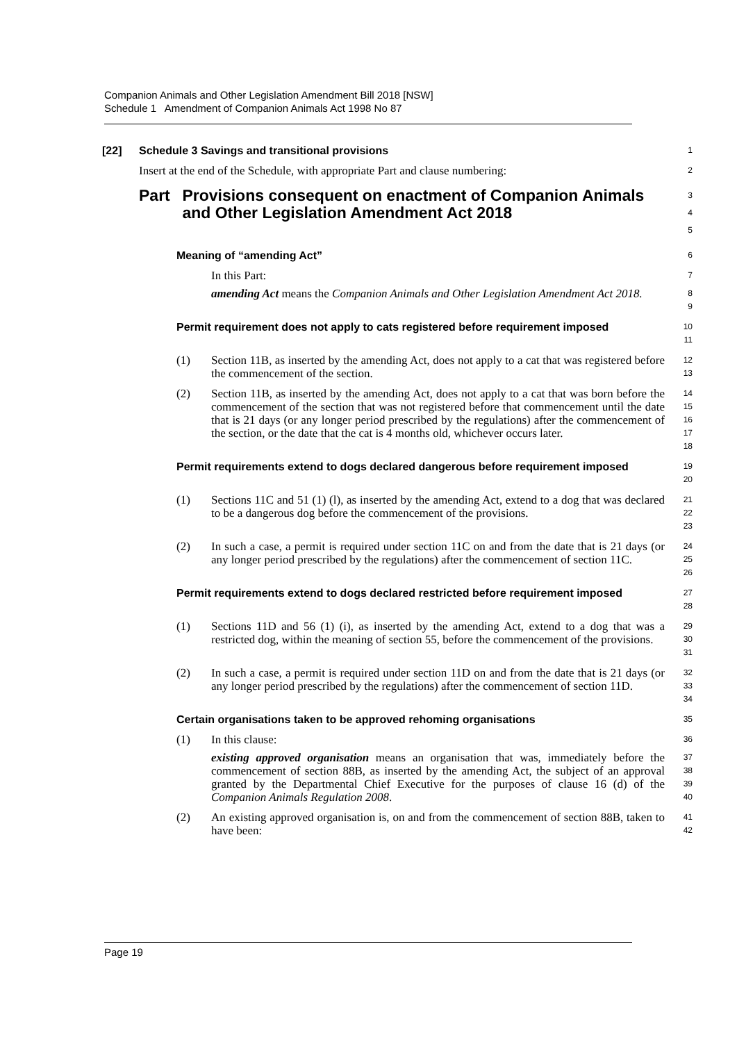Companion Animals and Other Legislation Amendment Bill 2018 [NSW]
Schedule 1 Amendment of Companion Animals Act 1998 No 87
[22] Schedule 3 Savings and transitional provisions
1
Insert at the end of the Schedule, with appropriate Part and clause numbering:
2
Part Provisions consequent on enactment of Companion Animals and Other Legislation Amendment Act 2018
3 4 5
Meaning of “amending Act”
6
In this Part:
7
amending Act means the Companion Animals and Other Legislation Amendment Act 2018.
8 9
Permit requirement does not apply to cats registered before requirement imposed
10 11
(1) Section 11B, as inserted by the amending Act, does not apply to a cat that was registered before the commencement of the section.
12 13
(2) Section 11B, as inserted by the amending Act, does not apply to a cat that was born before the commencement of the section that was not registered before that commencement until the date that is 21 days (or any longer period prescribed by the regulations) after the commencement of the section, or the date that the cat is 4 months old, whichever occurs later.
14 15 16 17 18
Permit requirements extend to dogs declared dangerous before requirement imposed
19 20
(1) Sections 11C and 51 (1) (l), as inserted by the amending Act, extend to a dog that was declared to be a dangerous dog before the commencement of the provisions.
21 22 23
(2) In such a case, a permit is required under section 11C on and from the date that is 21 days (or any longer period prescribed by the regulations) after the commencement of section 11C.
24 25 26
Permit requirements extend to dogs declared restricted before requirement imposed
27 28
(1) Sections 11D and 56 (1) (i), as inserted by the amending Act, extend to a dog that was a restricted dog, within the meaning of section 55, before the commencement of the provisions.
29 30 31
(2) In such a case, a permit is required under section 11D on and from the date that is 21 days (or any longer period prescribed by the regulations) after the commencement of section 11D.
32 33 34
Certain organisations taken to be approved rehoming organisations
35
(1) In this clause:
36
existing approved organisation means an organisation that was, immediately before the commencement of section 88B, as inserted by the amending Act, the subject of an approval granted by the Departmental Chief Executive for the purposes of clause 16 (d) of the Companion Animals Regulation 2008.
37 38 39 40
(2) An existing approved organisation is, on and from the commencement of section 88B, taken to have been:
41 42
Page 19